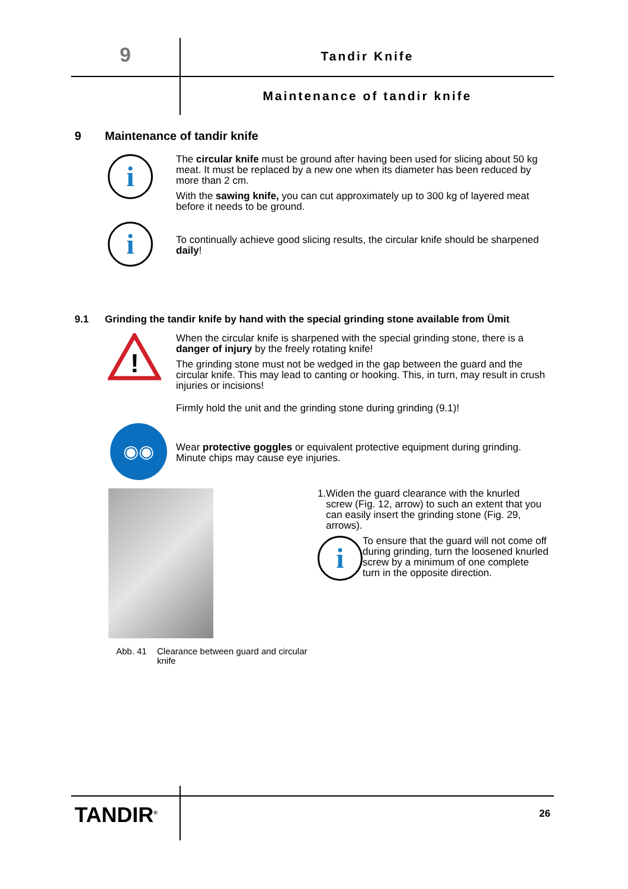9
Tandir Knife
Maintenance of tandir knife
9 Maintenance of tandir knife
i
The circular knife must be ground after having been used for slicing about 50 kg meat. It must be replaced by a new one when its diameter has been reduced by more than 2 cm.
With the sawing knife, you can cut approximately up to 300 kg of layered meat before it needs to be ground.
i
To continually achieve good slicing results, the circular knife should be sharpened daily!
9.1 Grinding the tandir knife by hand with the special grinding stone available from Ümit
!
When the circular knife is sharpened with the special grinding stone, there is a danger of injury by the freely rotating knife!
The grinding stone must not be wedged in the gap between the guard and the circular knife. This may lead to canting or hooking. This, in turn, may result in crush injuries or incisions!
Firmly hold the unit and the grinding stone during grinding (9.1)!
◉◉
Wear protective goggles or equivalent protective equipment during grinding. Minute chips may cause eye injuries.
Abb. 41 Clearance between guard and circular knife
1. Widen the guard clearance with the knurled screw (Fig. 12, arrow) to such an extent that you can easily insert the grinding stone (Fig. 29, arrows).
i
To ensure that the guard will not come off during grinding, turn the loosened knurled screw by a minimum of one complete turn in the opposite direction.
TANDIR<sup>®</sup>
26